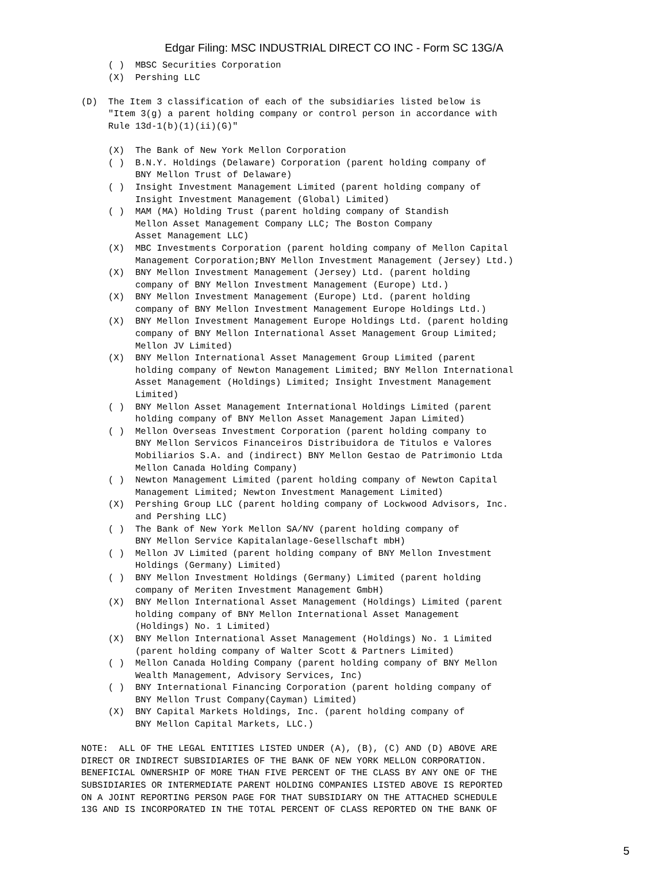Edgar Filing: MSC INDUSTRIAL DIRECT CO INC - Form SC 13G/A
     ( )  MBSC Securities Corporation
     (X)  Pershing LLC

(D)  The Item 3 classification of each of the subsidiaries listed below is
     "Item 3(g) a parent holding company or control person in accordance with
     Rule 13d-1(b)(1)(ii)(G)"

     (X)  The Bank of New York Mellon Corporation
     ( )  B.N.Y. Holdings (Delaware) Corporation (parent holding company of
          BNY Mellon Trust of Delaware)
     ( )  Insight Investment Management Limited (parent holding company of
          Insight Investment Management (Global) Limited)
     ( )  MAM (MA) Holding Trust (parent holding company of Standish
          Mellon Asset Management Company LLC; The Boston Company
          Asset Management LLC)
     (X)  MBC Investments Corporation (parent holding company of Mellon Capital
          Management Corporation;BNY Mellon Investment Management (Jersey) Ltd.)
     (X)  BNY Mellon Investment Management (Jersey) Ltd. (parent holding
          company of BNY Mellon Investment Management (Europe) Ltd.)
     (X)  BNY Mellon Investment Management (Europe) Ltd. (parent holding
          company of BNY Mellon Investment Management Europe Holdings Ltd.)
     (X)  BNY Mellon Investment Management Europe Holdings Ltd. (parent holding
          company of BNY Mellon International Asset Management Group Limited;
          Mellon JV Limited)
     (X)  BNY Mellon International Asset Management Group Limited (parent
          holding company of Newton Management Limited; BNY Mellon International
          Asset Management (Holdings) Limited; Insight Investment Management
          Limited)
     ( )  BNY Mellon Asset Management International Holdings Limited (parent
          holding company of BNY Mellon Asset Management Japan Limited)
     ( )  Mellon Overseas Investment Corporation (parent holding company to
          BNY Mellon Servicos Financeiros Distribuidora de Titulos e Valores
          Mobiliarios S.A. and (indirect) BNY Mellon Gestao de Patrimonio Ltda
          Mellon Canada Holding Company)
     ( )  Newton Management Limited (parent holding company of Newton Capital
          Management Limited; Newton Investment Management Limited)
     (X)  Pershing Group LLC (parent holding company of Lockwood Advisors, Inc.
          and Pershing LLC)
     ( )  The Bank of New York Mellon SA/NV (parent holding company of
          BNY Mellon Service Kapitalanlage-Gesellschaft mbH)
     ( )  Mellon JV Limited (parent holding company of BNY Mellon Investment
          Holdings (Germany) Limited)
     ( )  BNY Mellon Investment Holdings (Germany) Limited (parent holding
          company of Meriten Investment Management GmbH)
     (X)  BNY Mellon International Asset Management (Holdings) Limited (parent
          holding company of BNY Mellon International Asset Management
          (Holdings) No. 1 Limited)
     (X)  BNY Mellon International Asset Management (Holdings) No. 1 Limited
          (parent holding company of Walter Scott & Partners Limited)
     ( )  Mellon Canada Holding Company (parent holding company of BNY Mellon
          Wealth Management, Advisory Services, Inc)
     ( )  BNY International Financing Corporation (parent holding company of
          BNY Mellon Trust Company(Cayman) Limited)
     (X)  BNY Capital Markets Holdings, Inc. (parent holding company of
          BNY Mellon Capital Markets, LLC.)

NOTE:  ALL OF THE LEGAL ENTITIES LISTED UNDER (A), (B), (C) AND (D) ABOVE ARE
DIRECT OR INDIRECT SUBSIDIARIES OF THE BANK OF NEW YORK MELLON CORPORATION.
BENEFICIAL OWNERSHIP OF MORE THAN FIVE PERCENT OF THE CLASS BY ANY ONE OF THE
SUBSIDIARIES OR INTERMEDIATE PARENT HOLDING COMPANIES LISTED ABOVE IS REPORTED
ON A JOINT REPORTING PERSON PAGE FOR THAT SUBSIDIARY ON THE ATTACHED SCHEDULE
13G AND IS INCORPORATED IN THE TOTAL PERCENT OF CLASS REPORTED ON THE BANK OF
5